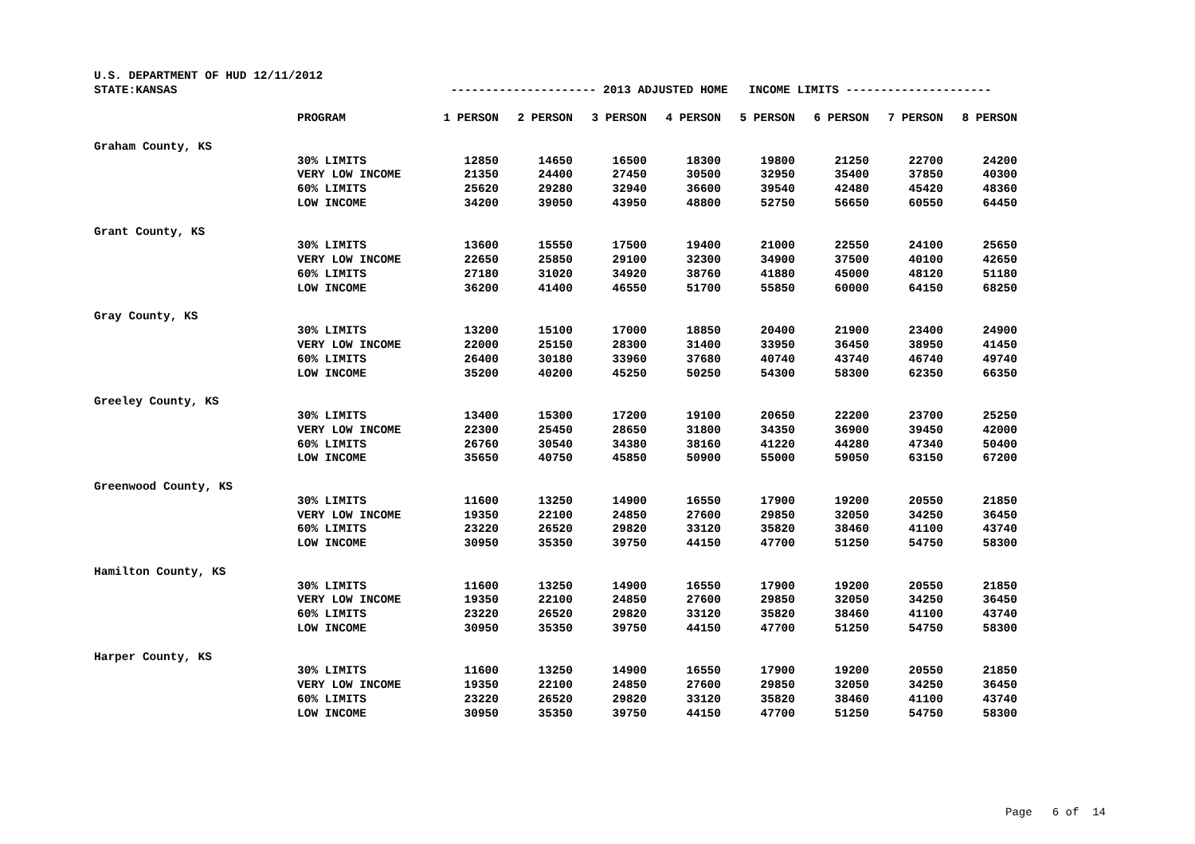| U.S. DEPARTMENT OF HUD 12/11/2012 | | | | | | | | | |
| STATE:KANSAS | | --------------------- 2013 ADJUSTED HOME INCOME LIMITS --------------------- | | | | | | | |
| | PROGRAM | 1 PERSON | 2 PERSON | 3 PERSON | 4 PERSON | 5 PERSON | 6 PERSON | 7 PERSON | 8 PERSON |
| Graham County, KS | | | | | | | | | |
| | 30% LIMITS | 12850 | 14650 | 16500 | 18300 | 19800 | 21250 | 22700 | 24200 |
| | VERY LOW INCOME | 21350 | 24400 | 27450 | 30500 | 32950 | 35400 | 37850 | 40300 |
| | 60% LIMITS | 25620 | 29280 | 32940 | 36600 | 39540 | 42480 | 45420 | 48360 |
| | LOW INCOME | 34200 | 39050 | 43950 | 48800 | 52750 | 56650 | 60550 | 64450 |
| Grant County, KS | | | | | | | | | |
| | 30% LIMITS | 13600 | 15550 | 17500 | 19400 | 21000 | 22550 | 24100 | 25650 |
| | VERY LOW INCOME | 22650 | 25850 | 29100 | 32300 | 34900 | 37500 | 40100 | 42650 |
| | 60% LIMITS | 27180 | 31020 | 34920 | 38760 | 41880 | 45000 | 48120 | 51180 |
| | LOW INCOME | 36200 | 41400 | 46550 | 51700 | 55850 | 60000 | 64150 | 68250 |
| Gray County, KS | | | | | | | | | |
| | 30% LIMITS | 13200 | 15100 | 17000 | 18850 | 20400 | 21900 | 23400 | 24900 |
| | VERY LOW INCOME | 22000 | 25150 | 28300 | 31400 | 33950 | 36450 | 38950 | 41450 |
| | 60% LIMITS | 26400 | 30180 | 33960 | 37680 | 40740 | 43740 | 46740 | 49740 |
| | LOW INCOME | 35200 | 40200 | 45250 | 50250 | 54300 | 58300 | 62350 | 66350 |
| Greeley County, KS | | | | | | | | | |
| | 30% LIMITS | 13400 | 15300 | 17200 | 19100 | 20650 | 22200 | 23700 | 25250 |
| | VERY LOW INCOME | 22300 | 25450 | 28650 | 31800 | 34350 | 36900 | 39450 | 42000 |
| | 60% LIMITS | 26760 | 30540 | 34380 | 38160 | 41220 | 44280 | 47340 | 50400 |
| | LOW INCOME | 35650 | 40750 | 45850 | 50900 | 55000 | 59050 | 63150 | 67200 |
| Greenwood County, KS | | | | | | | | | |
| | 30% LIMITS | 11600 | 13250 | 14900 | 16550 | 17900 | 19200 | 20550 | 21850 |
| | VERY LOW INCOME | 19350 | 22100 | 24850 | 27600 | 29850 | 32050 | 34250 | 36450 |
| | 60% LIMITS | 23220 | 26520 | 29820 | 33120 | 35820 | 38460 | 41100 | 43740 |
| | LOW INCOME | 30950 | 35350 | 39750 | 44150 | 47700 | 51250 | 54750 | 58300 |
| Hamilton County, KS | | | | | | | | | |
| | 30% LIMITS | 11600 | 13250 | 14900 | 16550 | 17900 | 19200 | 20550 | 21850 |
| | VERY LOW INCOME | 19350 | 22100 | 24850 | 27600 | 29850 | 32050 | 34250 | 36450 |
| | 60% LIMITS | 23220 | 26520 | 29820 | 33120 | 35820 | 38460 | 41100 | 43740 |
| | LOW INCOME | 30950 | 35350 | 39750 | 44150 | 47700 | 51250 | 54750 | 58300 |
| Harper County, KS | | | | | | | | | |
| | 30% LIMITS | 11600 | 13250 | 14900 | 16550 | 17900 | 19200 | 20550 | 21850 |
| | VERY LOW INCOME | 19350 | 22100 | 24850 | 27600 | 29850 | 32050 | 34250 | 36450 |
| | 60% LIMITS | 23220 | 26520 | 29820 | 33120 | 35820 | 38460 | 41100 | 43740 |
| | LOW INCOME | 30950 | 35350 | 39750 | 44150 | 47700 | 51250 | 54750 | 58300 |
Page 6 of 14